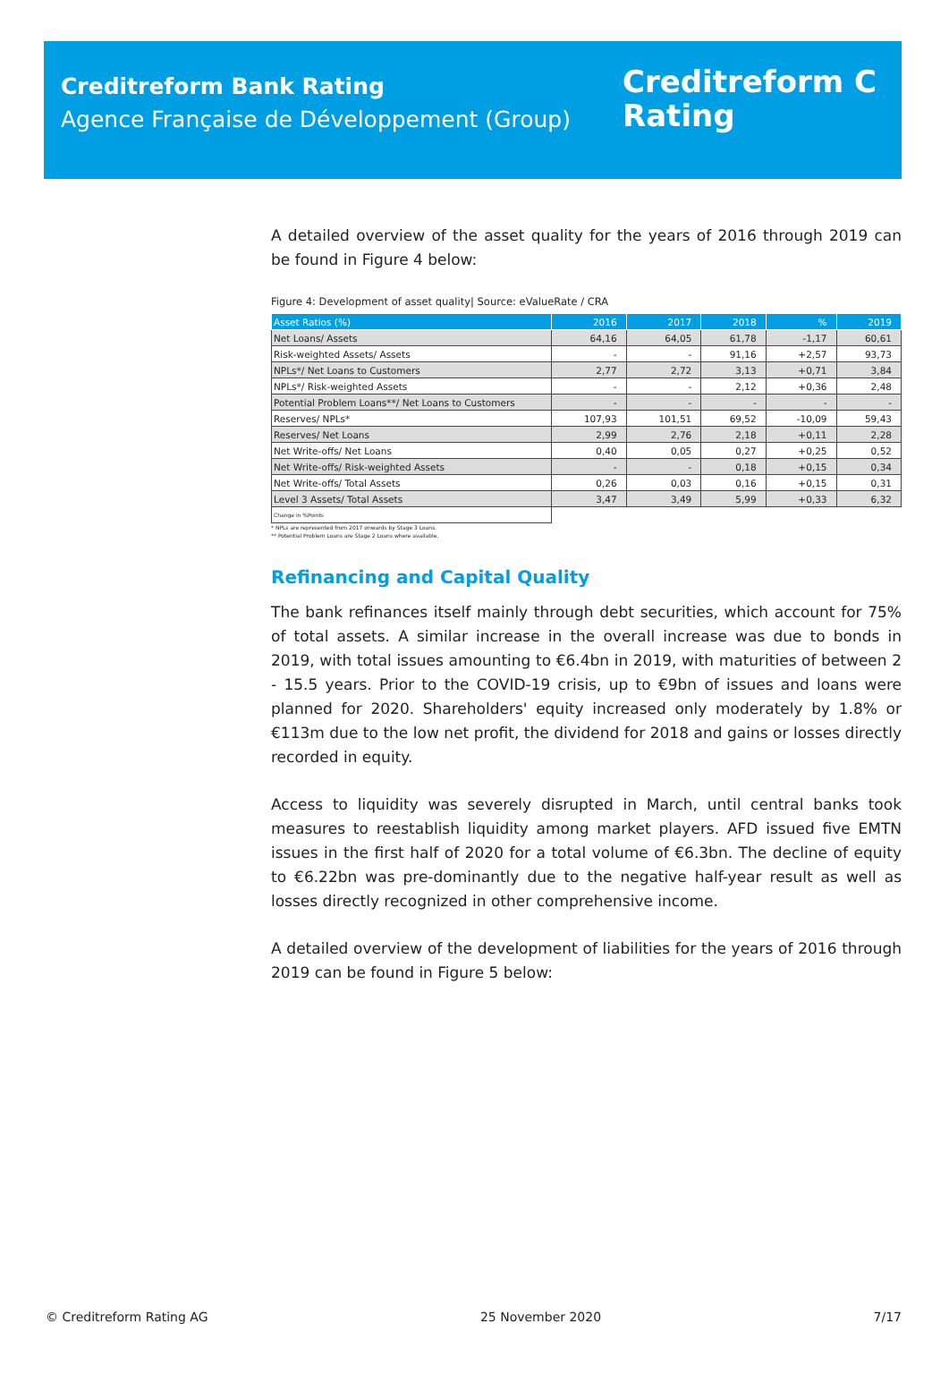Creditreform Bank Rating
Agence Française de Développement (Group)
Creditreform C
Rating
A detailed overview of the asset quality for the years of 2016 through 2019 can be found in Figure 4 below:
Figure 4: Development of asset quality| Source: eValueRate / CRA
| Asset Ratios (%) | 2016 | 2017 | 2018 | % | 2019 |
| --- | --- | --- | --- | --- | --- |
| Net Loans/ Assets | 64,16 | 64,05 | 61,78 | -1,17 | 60,61 |
| Risk-weighted Assets/ Assets | - | - | 91,16 | +2,57 | 93,73 |
| NPLs*/ Net Loans to Customers | 2,77 | 2,72 | 3,13 | +0,71 | 3,84 |
| NPLs*/ Risk-weighted Assets | - | - | 2,12 | +0,36 | 2,48 |
| Potential Problem Loans**/ Net Loans to Customers | - | - | - | - | - |
| Reserves/ NPLs* | 107,93 | 101,51 | 69,52 | -10,09 | 59,43 |
| Reserves/ Net Loans | 2,99 | 2,76 | 2,18 | +0,11 | 2,28 |
| Net Write-offs/ Net Loans | 0,40 | 0,05 | 0,27 | +0,25 | 0,52 |
| Net Write-offs/ Risk-weighted Assets | - | - | 0,18 | +0,15 | 0,34 |
| Net Write-offs/ Total Assets | 0,26 | 0,03 | 0,16 | +0,15 | 0,31 |
| Level 3 Assets/ Total Assets | 3,47 | 3,49 | 5,99 | +0,33 | 6,32 |
| Change in %Points | | | | | |
* NPLs are represented from 2017 onwards by Stage 3 Loans.
** Potential Problem Loans are Stage 2 Loans where available.
Refinancing and Capital Quality
The bank refinances itself mainly through debt securities, which account for 75% of total assets. A similar increase in the overall increase was due to bonds in 2019, with total issues amounting to €6.4bn in 2019, with maturities of between 2 - 15.5 years. Prior to the COVID-19 crisis, up to €9bn of issues and loans were planned for 2020. Shareholders' equity increased only moderately by 1.8% or €113m due to the low net profit, the dividend for 2018 and gains or losses directly recorded in equity.
Access to liquidity was severely disrupted in March, until central banks took measures to reestablish liquidity among market players. AFD issued five EMTN issues in the first half of 2020 for a total volume of €6.3bn. The decline of equity to €6.22bn was pre-dominantly due to the negative half-year result as well as losses directly recognized in other comprehensive income.
A detailed overview of the development of liabilities for the years of 2016 through 2019 can be found in Figure 5 below:
© Creditreform Rating AG 25 November 2020 7/17